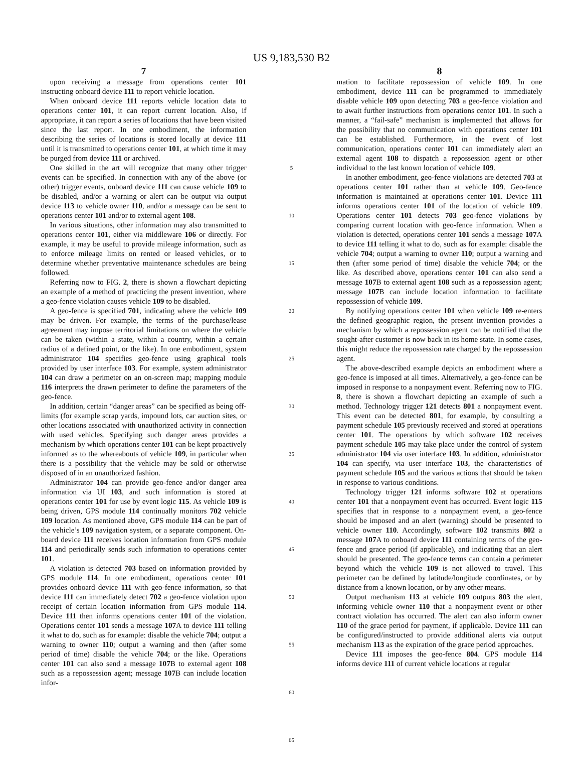US 9,183,530 B2
7
upon receiving a message from operations center 101 instructing onboard device 111 to report vehicle location.
When onboard device 111 reports vehicle location data to operations center 101, it can report current location. Also, if appropriate, it can report a series of locations that have been visited since the last report. In one embodiment, the information describing the series of locations is stored locally at device 111 until it is transmitted to operations center 101, at which time it may be purged from device 111 or archived.
One skilled in the art will recognize that many other trigger events can be specified. In connection with any of the above (or other) trigger events, onboard device 111 can cause vehicle 109 to be disabled, and/or a warning or alert can be output via output device 113 to vehicle owner 110, and/or a message can be sent to operations center 101 and/or to external agent 108.
In various situations, other information may also transmitted to operations center 101, either via middleware 106 or directly. For example, it may be useful to provide mileage information, such as to enforce mileage limits on rented or leased vehicles, or to determine whether preventative maintenance schedules are being followed.
Referring now to FIG. 2, there is shown a flowchart depicting an example of a method of practicing the present invention, where a geo-fence violation causes vehicle 109 to be disabled.
A geo-fence is specified 701, indicating where the vehicle 109 may be driven. For example, the terms of the purchase/lease agreement may impose territorial limitations on where the vehicle can be taken (within a state, within a country, within a certain radius of a defined point, or the like). In one embodiment, system administrator 104 specifies geo-fence using graphical tools provided by user interface 103. For example, system administrator 104 can draw a perimeter on an on-screen map; mapping module 116 interprets the drawn perimeter to define the parameters of the geo-fence.
In addition, certain “danger areas” can be specified as being off-limits (for example scrap yards, impound lots, car auction sites, or other locations associated with unauthorized activity in connection with used vehicles. Specifying such danger areas provides a mechanism by which operations center 101 can be kept proactively informed as to the whereabouts of vehicle 109, in particular when there is a possibility that the vehicle may be sold or otherwise disposed of in an unauthorized fashion.
Administrator 104 can provide geo-fence and/or danger area information via UI 103, and such information is stored at operations center 101 for use by event logic 115. As vehicle 109 is being driven, GPS module 114 continually monitors 702 vehicle 109 location. As mentioned above, GPS module 114 can be part of the vehicle’s 109 navigation system, or a separate component. On-board device 111 receives location information from GPS module 114 and periodically sends such information to operations center 101.
A violation is detected 703 based on information provided by GPS module 114. In one embodiment, operations center 101 provides onboard device 111 with geo-fence information, so that device 111 can immediately detect 702 a geo-fence violation upon receipt of certain location information from GPS module 114. Device 111 then informs operations center 101 of the violation. Operations center 101 sends a message 107 A to device 111 telling it what to do, such as for example: disable the vehicle 704; output a warning to owner 110; output a warning and then (after some period of time) disable the vehicle 704; or the like. Operations center 101 can also send a message 107 B to external agent 108 such as a repossession agent; message 107 B can include location infor-
5
10
15
20
25
30
35
40
45
50
55
60
65
8
mation to facilitate repossession of vehicle 109. In one embodiment, device 111 can be programmed to immediately disable vehicle 109 upon detecting 703 a geo-fence violation and to await further instructions from operations center 101. In such a manner, a “fail-safe” mechanism is implemented that allows for the possibility that no communication with operations center 101 can be established. Furthermore, in the event of lost communication, operations center 101 can immediately alert an external agent 108 to dispatch a repossession agent or other individual to the last known location of vehicle 109.
In another embodiment, geo-fence violations are detected 703 at operations center 101 rather than at vehicle 109. Geo-fence information is maintained at operations center 101. Device 111 informs operations center 101 of the location of vehicle 109. Operations center 101 detects 703 geo-fence violations by comparing current location with geo-fence information. When a violation is detected, operations center 101 sends a message 107 A to device 111 telling it what to do, such as for example: disable the vehicle 704; output a warning to owner 110; output a warning and then (after some period of time) disable the vehicle 704; or the like. As described above, operations center 101 can also send a message 107 B to external agent 108 such as a repossession agent; message 107 B can include location information to facilitate repossession of vehicle 109.
By notifying operations center 101 when vehicle 109 re-enters the defined geographic region, the present invention provides a mechanism by which a repossession agent can be notified that the sought-after customer is now back in its home state. In some cases, this might reduce the repossession rate charged by the repossession agent.
The above-described example depicts an embodiment where a geo-fence is imposed at all times. Alternatively, a geo-fence can be imposed in response to a nonpayment event. Referring now to FIG. 8, there is shown a flowchart depicting an example of such a method. Technology trigger 121 detects 801 a nonpayment event. This event can be detected 801, for example, by consulting a payment schedule 105 previously received and stored at operations center 101. The operations by which software 102 receives payment schedule 105 may take place under the control of system administrator 104 via user interface 103. In addition, administrator 104 can specify, via user interface 103, the characteristics of payment schedule 105 and the various actions that should be taken in response to various conditions.
Technology trigger 121 informs software 102 at operations center 101 that a nonpayment event has occurred. Event logic 115 specifies that in response to a nonpayment event, a geo-fence should be imposed and an alert (warning) should be presented to vehicle owner 110. Accordingly, software 102 transmits 802 a message 107 A to onboard device 111 containing terms of the geo-fence and grace period (if applicable), and indicating that an alert should be presented. The geo-fence terms can contain a perimeter beyond which the vehicle 109 is not allowed to travel. This perimeter can be defined by latitude/longitude coordinates, or by distance from a known location, or by any other means.
Output mechanism 113 at vehicle 109 outputs 803 the alert, informing vehicle owner 110 that a nonpayment event or other contract violation has occurred. The alert can also inform owner 110 of the grace period for payment, if applicable. Device 111 can be configured/instructed to provide additional alerts via output mechanism 113 as the expiration of the grace period approaches.
Device 111 imposes the geo-fence 804. GPS module 114 informs device 111 of current vehicle locations at regular